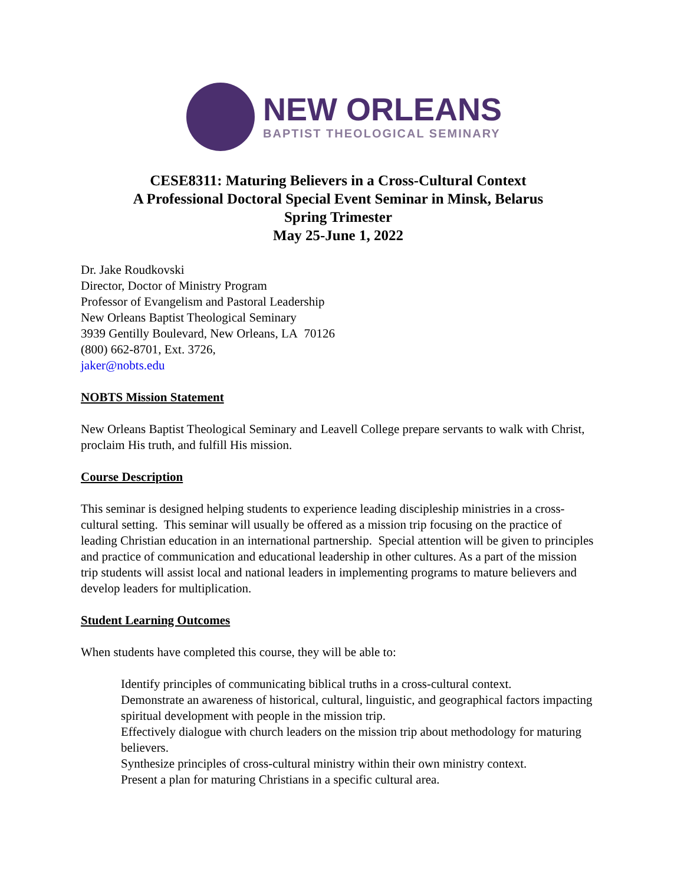NEW ORLEANS
BAPTIST THEOLOGICAL SEMINARY
CESE8311: Maturing Believers in a Cross-Cultural Context
A Professional Doctoral Special Event Seminar in Minsk, Belarus
Spring Trimester
May 25-June 1, 2022
Dr. Jake Roudkovski
Director, Doctor of Ministry Program
Professor of Evangelism and Pastoral Leadership
New Orleans Baptist Theological Seminary
3939 Gentilly Boulevard, New Orleans, LA 70126
(800) 662-8701, Ext. 3726,
jaker@nobts.edu
NOBTS Mission Statement
New Orleans Baptist Theological Seminary and Leavell College prepare servants to walk with Christ, proclaim His truth, and fulfill His mission.
Course Description
This seminar is designed helping students to experience leading discipleship ministries in a cross-cultural setting. This seminar will usually be offered as a mission trip focusing on the practice of leading Christian education in an international partnership. Special attention will be given to principles and practice of communication and educational leadership in other cultures. As a part of the mission trip students will assist local and national leaders in implementing programs to mature believers and develop leaders for multiplication.
Student Learning Outcomes
When students have completed this course, they will be able to:
Identify principles of communicating biblical truths in a cross-cultural context.
Demonstrate an awareness of historical, cultural, linguistic, and geographical factors impacting spiritual development with people in the mission trip.
Effectively dialogue with church leaders on the mission trip about methodology for maturing believers.
Synthesize principles of cross-cultural ministry within their own ministry context.
Present a plan for maturing Christians in a specific cultural area.